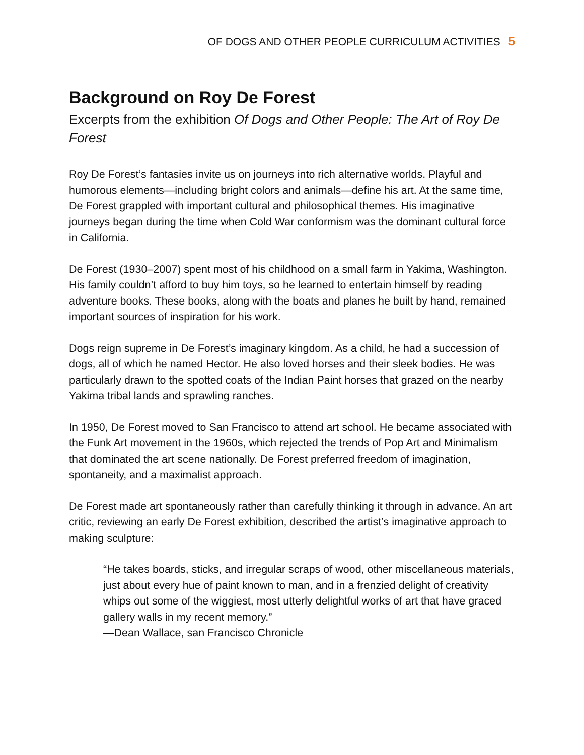OF DOGS AND OTHER PEOPLE CURRICULUM ACTIVITIES 5
Background on Roy De Forest
Excerpts from the exhibition Of Dogs and Other People: The Art of Roy De Forest
Roy De Forest’s fantasies invite us on journeys into rich alternative worlds. Playful and humorous elements—including bright colors and animals—define his art. At the same time, De Forest grappled with important cultural and philosophical themes. His imaginative journeys began during the time when Cold War conformism was the dominant cultural force in California.
De Forest (1930–2007) spent most of his childhood on a small farm in Yakima, Washington. His family couldn’t afford to buy him toys, so he learned to entertain himself by reading adventure books. These books, along with the boats and planes he built by hand, remained important sources of inspiration for his work.
Dogs reign supreme in De Forest’s imaginary kingdom. As a child, he had a succession of dogs, all of which he named Hector. He also loved horses and their sleek bodies. He was particularly drawn to the spotted coats of the Indian Paint horses that grazed on the nearby Yakima tribal lands and sprawling ranches.
In 1950, De Forest moved to San Francisco to attend art school. He became associated with the Funk Art movement in the 1960s, which rejected the trends of Pop Art and Minimalism that dominated the art scene nationally. De Forest preferred freedom of imagination, spontaneity, and a maximalist approach.
De Forest made art spontaneously rather than carefully thinking it through in advance. An art critic, reviewing an early De Forest exhibition, described the artist’s imaginative approach to making sculpture:
“He takes boards, sticks, and irregular scraps of wood, other miscellaneous materials, just about every hue of paint known to man, and in a frenzied delight of creativity whips out some of the wiggiest, most utterly delightful works of art that have graced gallery walls in my recent memory.”
—Dean Wallace, san Francisco Chronicle